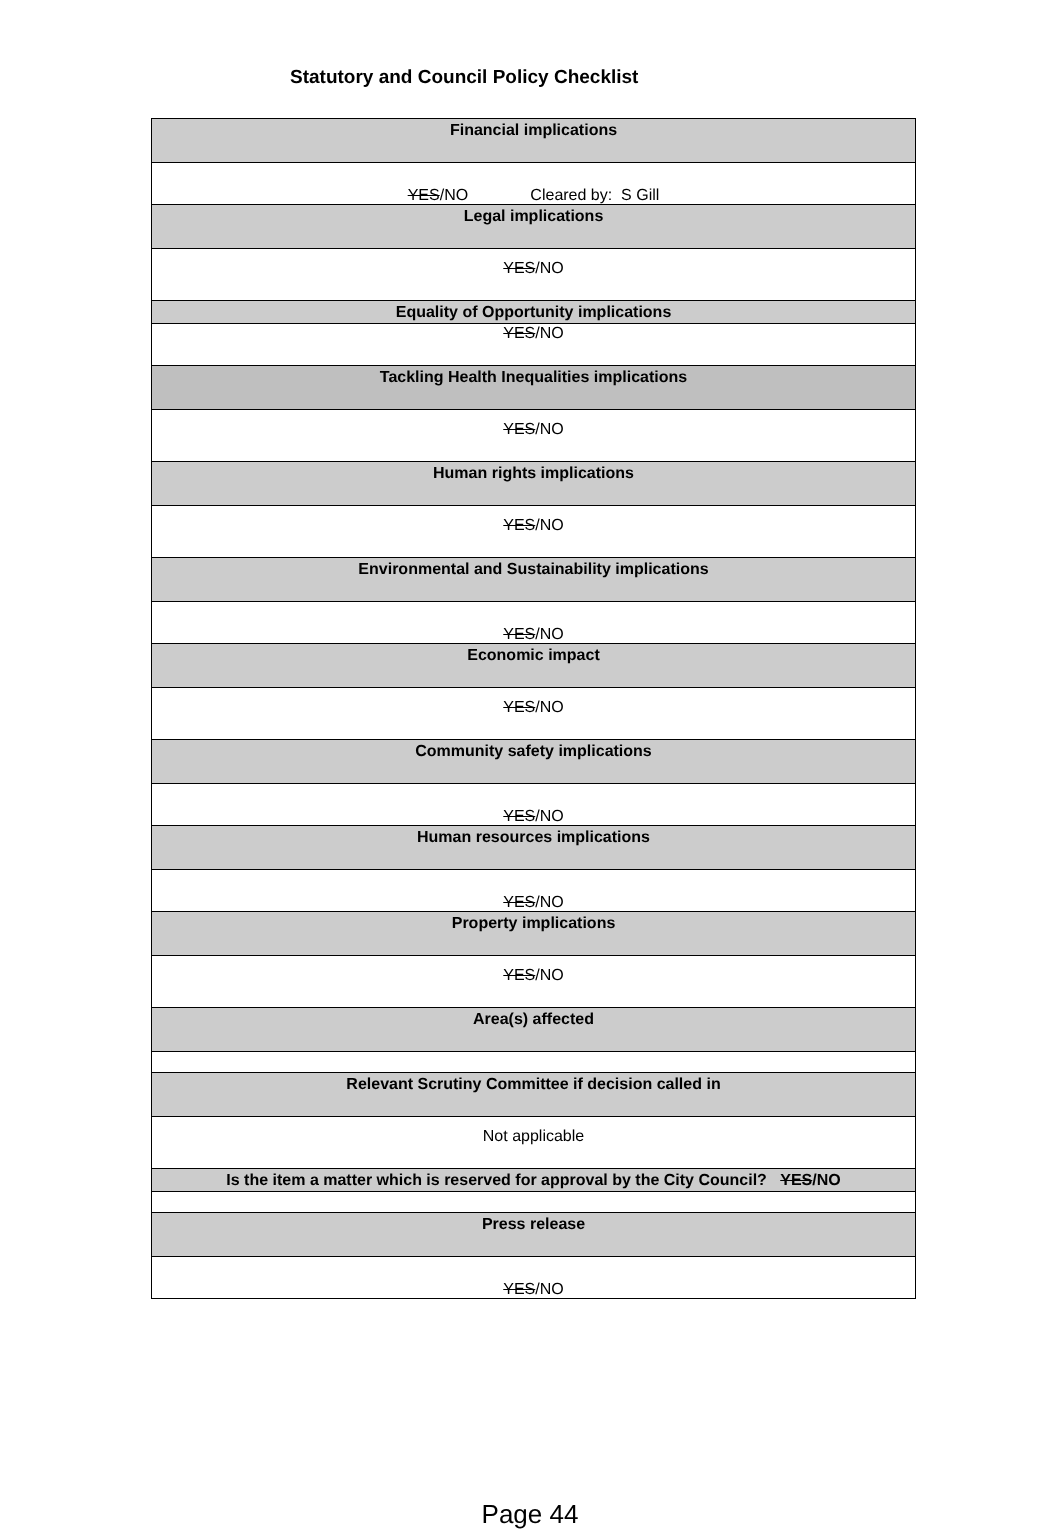Statutory and Council Policy Checklist
| Financial implications |
| YES /NO Cleared by: S Gill |
| Legal implications |
| YES /NO |
| Equality of Opportunity implications |
| YES /NO |
| Tackling Health Inequalities implications |
| YES /NO |
| Human rights implications |
| YES /NO |
| Environmental and Sustainability implications |
| YES /NO |
| Economic impact |
| YES /NO |
| Community safety implications |
| YES /NO |
| Human resources implications |
| YES /NO |
| Property implications |
| YES /NO |
| Area(s) affected |
| Relevant Scrutiny Committee if decision called in |
| Not applicable |
| Is the item a matter which is reserved for approval by the City Council? YES /NO |
| Press release |
| YES /NO |
Page 44